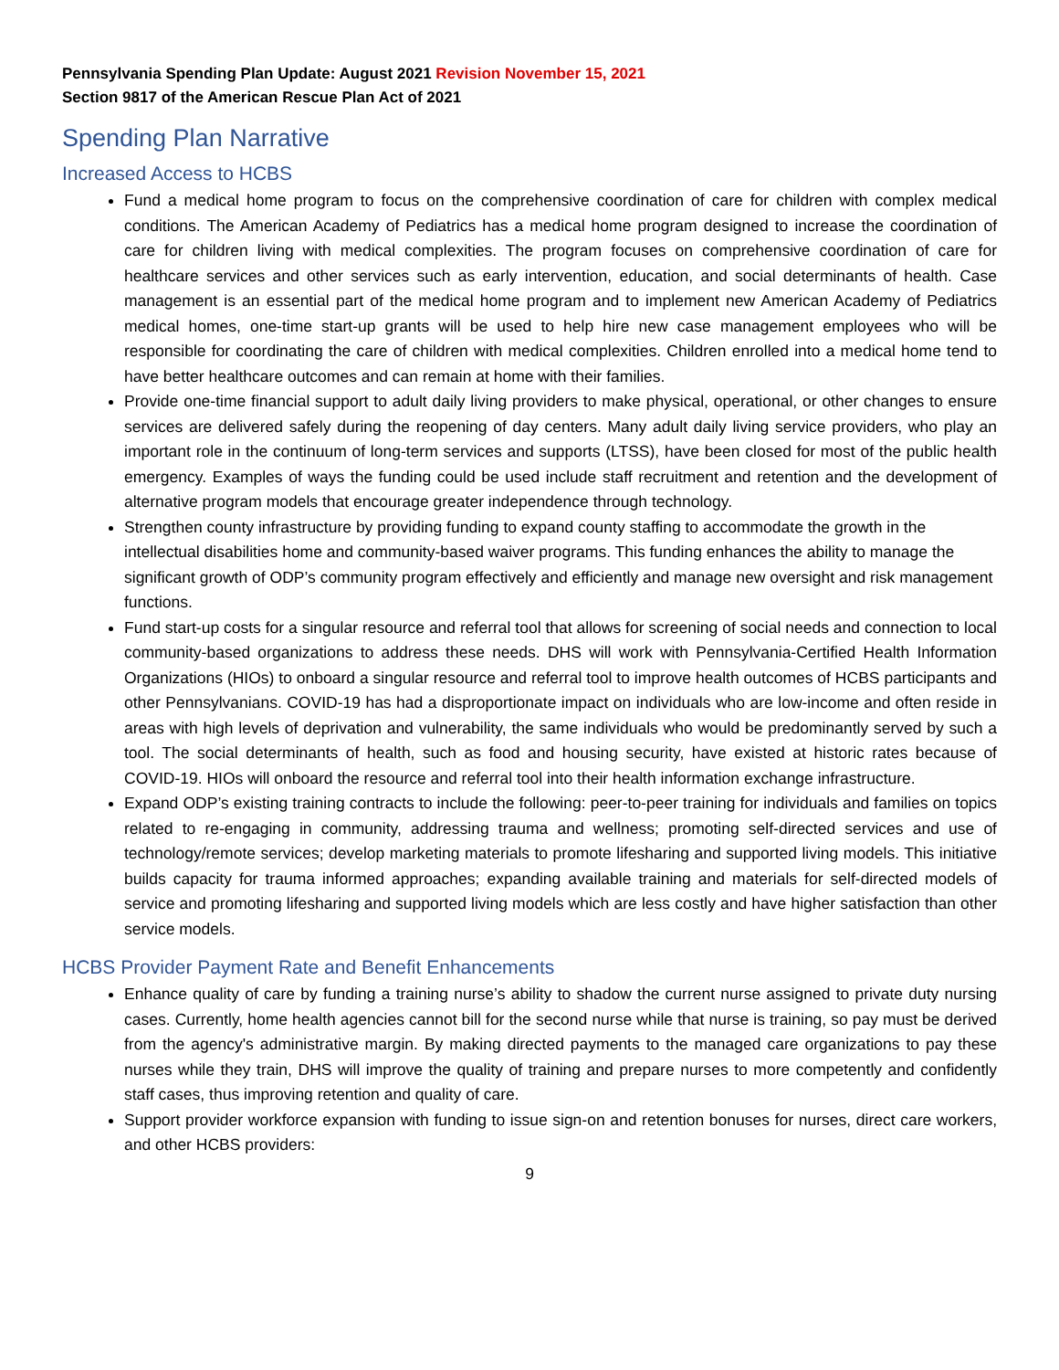Pennsylvania Spending Plan Update: August 2021 Revision November 15, 2021
Section 9817 of the American Rescue Plan Act of 2021
Spending Plan Narrative
Increased Access to HCBS
Fund a medical home program to focus on the comprehensive coordination of care for children with complex medical conditions. The American Academy of Pediatrics has a medical home program designed to increase the coordination of care for children living with medical complexities. The program focuses on comprehensive coordination of care for healthcare services and other services such as early intervention, education, and social determinants of health. Case management is an essential part of the medical home program and to implement new American Academy of Pediatrics medical homes, one-time start-up grants will be used to help hire new case management employees who will be responsible for coordinating the care of children with medical complexities. Children enrolled into a medical home tend to have better healthcare outcomes and can remain at home with their families.
Provide one-time financial support to adult daily living providers to make physical, operational, or other changes to ensure services are delivered safely during the reopening of day centers. Many adult daily living service providers, who play an important role in the continuum of long-term services and supports (LTSS), have been closed for most of the public health emergency. Examples of ways the funding could be used include staff recruitment and retention and the development of alternative program models that encourage greater independence through technology.
Strengthen county infrastructure by providing funding to expand county staffing to accommodate the growth in the intellectual disabilities home and community-based waiver programs. This funding enhances the ability to manage the significant growth of ODP’s community program effectively and efficiently and manage new oversight and risk management functions.
Fund start-up costs for a singular resource and referral tool that allows for screening of social needs and connection to local community-based organizations to address these needs. DHS will work with Pennsylvania-Certified Health Information Organizations (HIOs) to onboard a singular resource and referral tool to improve health outcomes of HCBS participants and other Pennsylvanians. COVID-19 has had a disproportionate impact on individuals who are low-income and often reside in areas with high levels of deprivation and vulnerability, the same individuals who would be predominantly served by such a tool. The social determinants of health, such as food and housing security, have existed at historic rates because of COVID-19. HIOs will onboard the resource and referral tool into their health information exchange infrastructure.
Expand ODP’s existing training contracts to include the following: peer-to-peer training for individuals and families on topics related to re-engaging in community, addressing trauma and wellness; promoting self-directed services and use of technology/remote services; develop marketing materials to promote lifesharing and supported living models. This initiative builds capacity for trauma informed approaches; expanding available training and materials for self-directed models of service and promoting lifesharing and supported living models which are less costly and have higher satisfaction than other service models.
HCBS Provider Payment Rate and Benefit Enhancements
Enhance quality of care by funding a training nurse’s ability to shadow the current nurse assigned to private duty nursing cases. Currently, home health agencies cannot bill for the second nurse while that nurse is training, so pay must be derived from the agency's administrative margin. By making directed payments to the managed care organizations to pay these nurses while they train, DHS will improve the quality of training and prepare nurses to more competently and confidently staff cases, thus improving retention and quality of care.
Support provider workforce expansion with funding to issue sign-on and retention bonuses for nurses, direct care workers, and other HCBS providers:
9